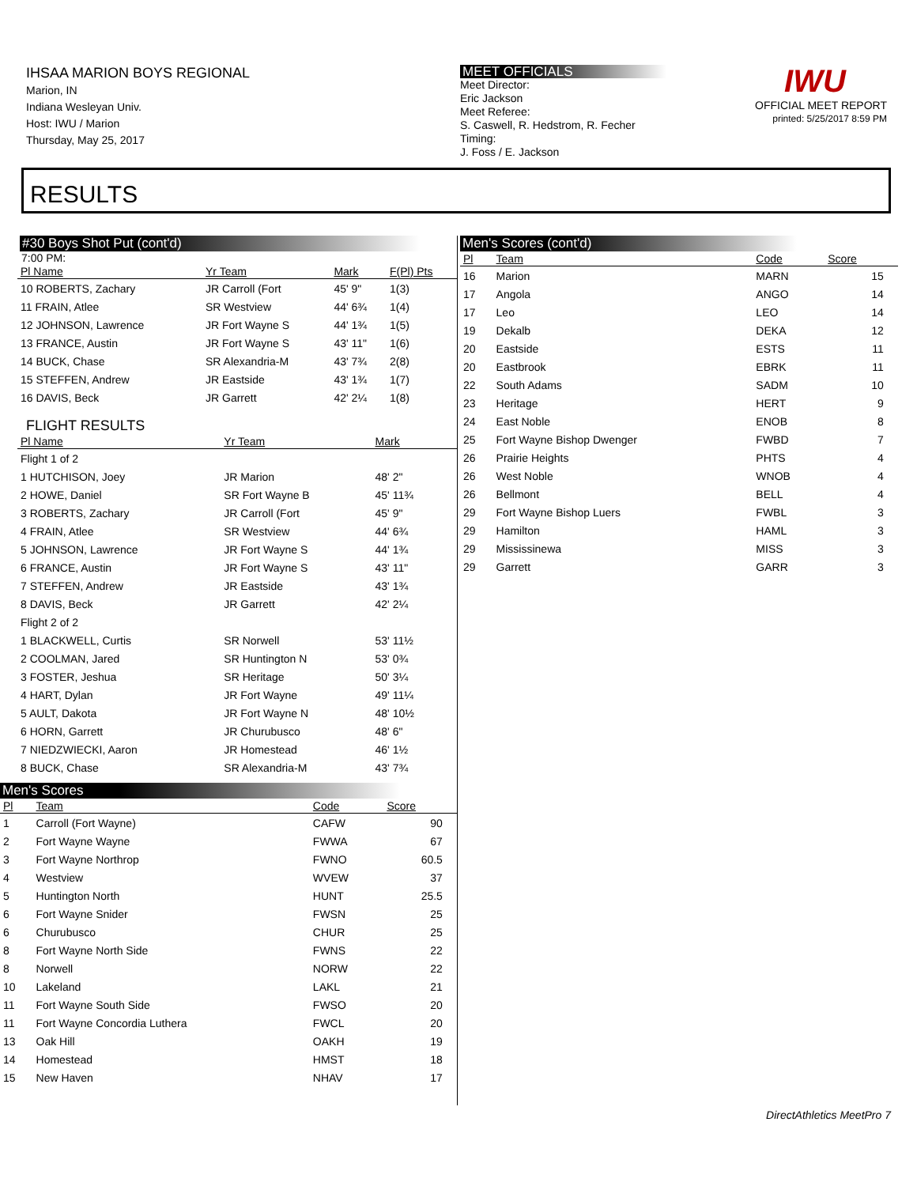IHSAA MARION BOYS REGIONAL
Marion, IN
Indiana Wesleyan Univ.
Host: IWU / Marion
Thursday, May 25, 2017
MEET OFFICIALS
Meet Director:
Eric Jackson
Meet Referee:
S. Caswell, R. Hedstrom, R. Fecher
Timing:
J. Foss / E. Jackson
IWU
OFFICIAL MEET REPORT
printed: 5/25/2017 8:59 PM
RESULTS
#30 Boys Shot Put (cont'd)
7:00 PM:
| Pl Name | Yr Team | Mark | F(Pl) Pts |
| --- | --- | --- | --- |
| 10 ROBERTS, Zachary | JR Carroll (Fort | 45' 9" | 1(3) |
| 11 FRAIN, Atlee | SR Westview | 44' 6¾ | 1(4) |
| 12 JOHNSON, Lawrence | JR Fort Wayne S | 44' 1¾ | 1(5) |
| 13 FRANCE, Austin | JR Fort Wayne S | 43' 11" | 1(6) |
| 14 BUCK, Chase | SR Alexandria-M | 43' 7¾ | 2(8) |
| 15 STEFFEN, Andrew | JR Eastside | 43' 1¾ | 1(7) |
| 16 DAVIS, Beck | JR Garrett | 42' 2¼ | 1(8) |
FLIGHT RESULTS
| Pl Name | Yr Team | Mark | |
| --- | --- | --- | --- |
| Flight 1 of 2 | | | |
| 1 HUTCHISON, Joey | JR Marion | 48' 2" | |
| 2 HOWE, Daniel | SR Fort Wayne B | 45' 11¾ | |
| 3 ROBERTS, Zachary | JR Carroll (Fort | 45' 9" | |
| 4 FRAIN, Atlee | SR Westview | 44' 6¾ | |
| 5 JOHNSON, Lawrence | JR Fort Wayne S | 44' 1¾ | |
| 6 FRANCE, Austin | JR Fort Wayne S | 43' 11" | |
| 7 STEFFEN, Andrew | JR Eastside | 43' 1¾ | |
| 8 DAVIS, Beck | JR Garrett | 42' 2¼ | |
| Flight 2 of 2 | | | |
| 1 BLACKWELL, Curtis | SR Norwell | 53' 11½ | |
| 2 COOLMAN, Jared | SR Huntington N | 53' 0¾ | |
| 3 FOSTER, Jeshua | SR Heritage | 50' 3¼ | |
| 4 HART, Dylan | JR Fort Wayne | 49' 11¼ | |
| 5 AULT, Dakota | JR Fort Wayne N | 48' 10½ | |
| 6 HORN, Garrett | JR Churubusco | 48' 6" | |
| 7 NIEDZWIECKI, Aaron | JR Homestead | 46' 1½ | |
| 8 BUCK, Chase | SR Alexandria-M | 43' 7¾ | |
Men's Scores
| Pl | Team | Code | Score | |
| --- | --- | --- | --- | --- |
| 1 | Carroll (Fort Wayne) | CAFW | 90 | |
| 2 | Fort Wayne Wayne | FWWA | 67 | |
| 3 | Fort Wayne Northrop | FWNO | 60.5 | |
| 4 | Westview | WVEW | 37 | |
| 5 | Huntington North | HUNT | 25.5 | |
| 6 | Fort Wayne Snider | FWSN | 25 | |
| 6 | Churubusco | CHUR | 25 | |
| 8 | Fort Wayne North Side | FWNS | 22 | |
| 8 | Norwell | NORW | 22 | |
| 10 | Lakeland | LAKL | 21 | |
| 11 | Fort Wayne South Side | FWSO | 20 | |
| 11 | Fort Wayne Concordia Luthera | FWCL | 20 | |
| 13 | Oak Hill | OAKH | 19 | |
| 14 | Homestead | HMST | 18 | |
| 15 | New Haven | NHAV | 17 | |
Men's Scores (cont'd)
| Pl | Team | Code | Score | |
| --- | --- | --- | --- | --- |
| 16 | Marion | MARN | 15 | |
| 17 | Angola | ANGO | 14 | |
| 17 | Leo | LEO | 14 | |
| 19 | Dekalb | DEKA | 12 | |
| 20 | Eastside | ESTS | 11 | |
| 20 | Eastbrook | EBRK | 11 | |
| 22 | South Adams | SADM | 10 | |
| 23 | Heritage | HERT | 9 | |
| 24 | East Noble | ENOB | 8 | |
| 25 | Fort Wayne Bishop Dwenger | FWBD | 7 | |
| 26 | Prairie Heights | PHTS | 4 | |
| 26 | West Noble | WNOB | 4 | |
| 26 | Bellmont | BELL | 4 | |
| 29 | Fort Wayne Bishop Luers | FWBL | 3 | |
| 29 | Hamilton | HAML | 3 | |
| 29 | Mississinewa | MISS | 3 | |
| 29 | Garrett | GARR | 3 | |
DirectAthletics MeetPro 7